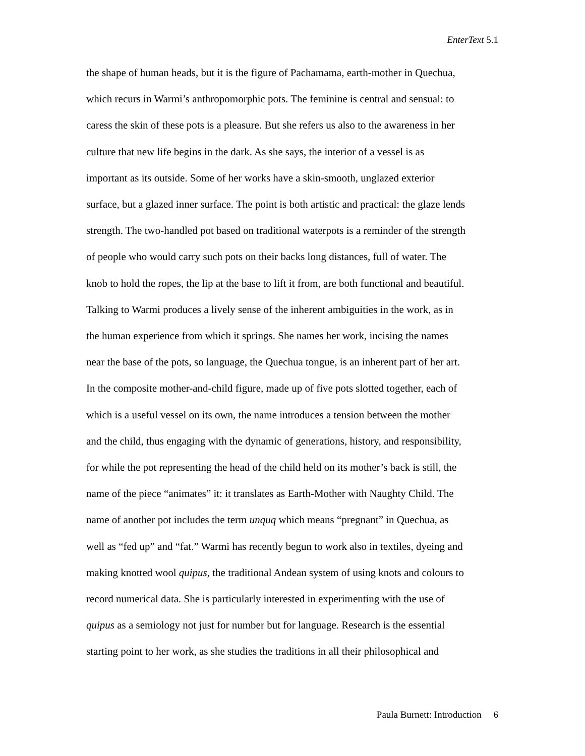EnterText 5.1
the shape of human heads, but it is the figure of Pachamama, earth-mother in Quechua,
which recurs in Warmi’s anthropomorphic pots. The feminine is central and sensual: to
caress the skin of these pots is a pleasure. But she refers us also to the awareness in her
culture that new life begins in the dark. As she says, the interior of a vessel is as
important as its outside. Some of her works have a skin-smooth, unglazed exterior
surface, but a glazed inner surface. The point is both artistic and practical: the glaze lends
strength. The two-handled pot based on traditional waterpots is a reminder of the strength
of people who would carry such pots on their backs long distances, full of water. The
knob to hold the ropes, the lip at the base to lift it from, are both functional and beautiful.
Talking to Warmi produces a lively sense of the inherent ambiguities in the work, as in
the human experience from which it springs. She names her work, incising the names
near the base of the pots, so language, the Quechua tongue, is an inherent part of her art.
In the composite mother-and-child figure, made up of five pots slotted together, each of
which is a useful vessel on its own, the name introduces a tension between the mother
and the child, thus engaging with the dynamic of generations, history, and responsibility,
for while the pot representing the head of the child held on its mother’s back is still, the
name of the piece “animates” it: it translates as Earth-Mother with Naughty Child. The
name of another pot includes the term unquq which means “pregnant” in Quechua, as
well as “fed up” and “fat.” Warmi has recently begun to work also in textiles, dyeing and
making knotted wool quipus, the traditional Andean system of using knots and colours to
record numerical data. She is particularly interested in experimenting with the use of
quipus as a semiology not just for number but for language. Research is the essential
starting point to her work, as she studies the traditions in all their philosophical and
Paula Burnett: Introduction 6